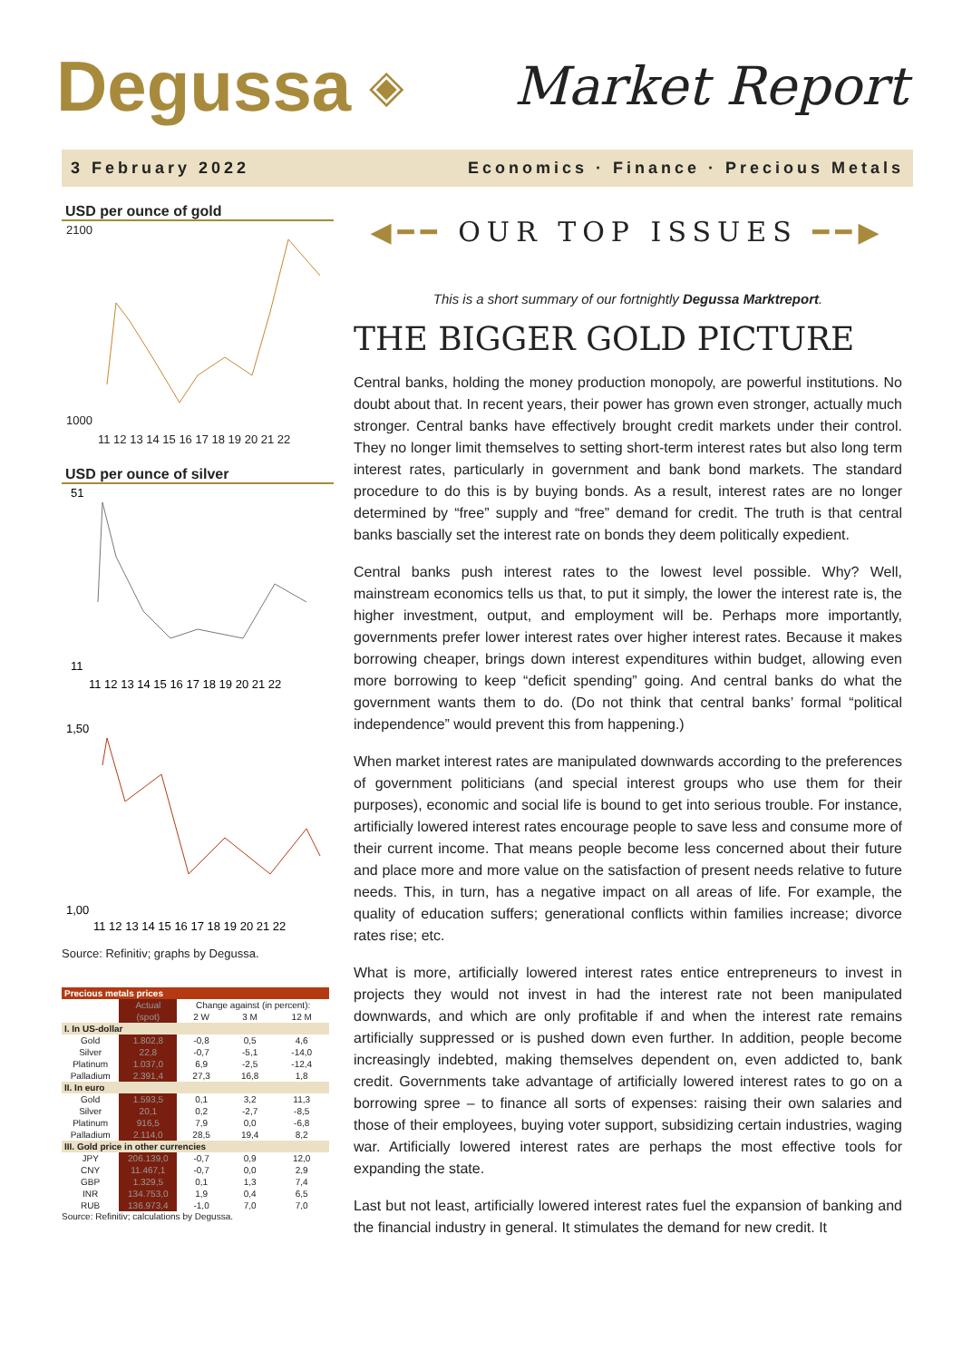Degussa ◈ Market Report
3 February 2022 Economics · Finance · Precious Metals
USD per ounce of gold
2100
1000
11 12 13 14 15 16 17 18 19 20 21 22
USD per ounce of silver
51
11
11 12 13 14 15 16 17 18 19 20 21 22
1,50
1,00
11 12 13 14 15 16 17 18 19 20 21 22
Source: Refinitiv; graphs by Degussa.
| Precious metals prices | | | | |
| --- | --- | --- | --- | --- |
| | Actual | Change against (in percent): | | |
| | (spot) | 2 W | 3 M | 12 M |
| I. In US-dollar | | | | |
| Gold | 1.802,8 | -0,8 | 0,5 | 4,6 |
| Silver | 22,8 | -0,7 | -5,1 | -14,0 |
| Platinum | 1.037,0 | 6,9 | -2,5 | -12,4 |
| Palladium | 2.391,4 | 27,3 | 16,8 | 1,8 |
| II. In euro | | | | |
| Gold | 1.593,5 | 0,1 | 3,2 | 11,3 |
| Silver | 20,1 | 0,2 | -2,7 | -8,5 |
| Platinum | 916,5 | 7,9 | 0,0 | -6,8 |
| Palladium | 2.114,0 | 28,5 | 19,4 | 8,2 |
| III. Gold price in other currencies | | | | |
| JPY | 206.139,0 | -0,7 | 0,9 | 12,0 |
| CNY | 11.467,1 | -0,7 | 0,0 | 2,9 |
| GBP | 1.329,5 | 0,1 | 1,3 | 7,4 |
| INR | 134.753,0 | 1,9 | 0,4 | 6,5 |
| RUB | 136.973,4 | -1,0 | 7,0 | 7,0 |
Source: Refinitiv; calculations by Degussa.
◀━━ OUR TOP ISSUES ━━▶
This is a short summary of our fortnightly Degussa Marktreport.
THE BIGGER GOLD PICTURE
Central banks, holding the money production monopoly, are powerful institutions. No doubt about that. In recent years, their power has grown even stronger, actually much stronger. Central banks have effectively brought credit markets under their control. They no longer limit themselves to setting short-term interest rates but also long term interest rates, particularly in government and bank bond markets. The standard procedure to do this is by buying bonds. As a result, interest rates are no longer determined by “free” supply and “free” demand for credit. The truth is that central banks bascially set the interest rate on bonds they deem politically expedient.
Central banks push interest rates to the lowest level possible. Why? Well, mainstream economics tells us that, to put it simply, the lower the interest rate is, the higher investment, output, and employment will be. Perhaps more importantly, governments prefer lower interest rates over higher interest rates. Because it makes borrowing cheaper, brings down interest expenditures within budget, allowing even more borrowing to keep “deficit spending” going. And central banks do what the government wants them to do. (Do not think that central banks’ formal “political independence” would prevent this from happening.)
When market interest rates are manipulated downwards according to the preferences of government politicians (and special interest groups who use them for their purposes), economic and social life is bound to get into serious trouble. For instance, artificially lowered interest rates encourage people to save less and consume more of their current income. That means people become less concerned about their future and place more and more value on the satisfaction of present needs relative to future needs. This, in turn, has a negative impact on all areas of life. For example, the quality of education suffers; generational conflicts within families increase; divorce rates rise; etc.
What is more, artificially lowered interest rates entice entrepreneurs to invest in projects they would not invest in had the interest rate not been manipulated downwards, and which are only profitable if and when the interest rate remains artificially suppressed or is pushed down even further. In addition, people become increasingly indebted, making themselves dependent on, even addicted to, bank credit. Governments take advantage of artificially lowered interest rates to go on a borrowing spree – to finance all sorts of expenses: raising their own salaries and those of their employees, buying voter support, subsidizing certain industries, waging war. Artificially lowered interest rates are perhaps the most effective tools for expanding the state.
Last but not least, artificially lowered interest rates fuel the expansion of banking and the financial industry in general. It stimulates the demand for new credit. It